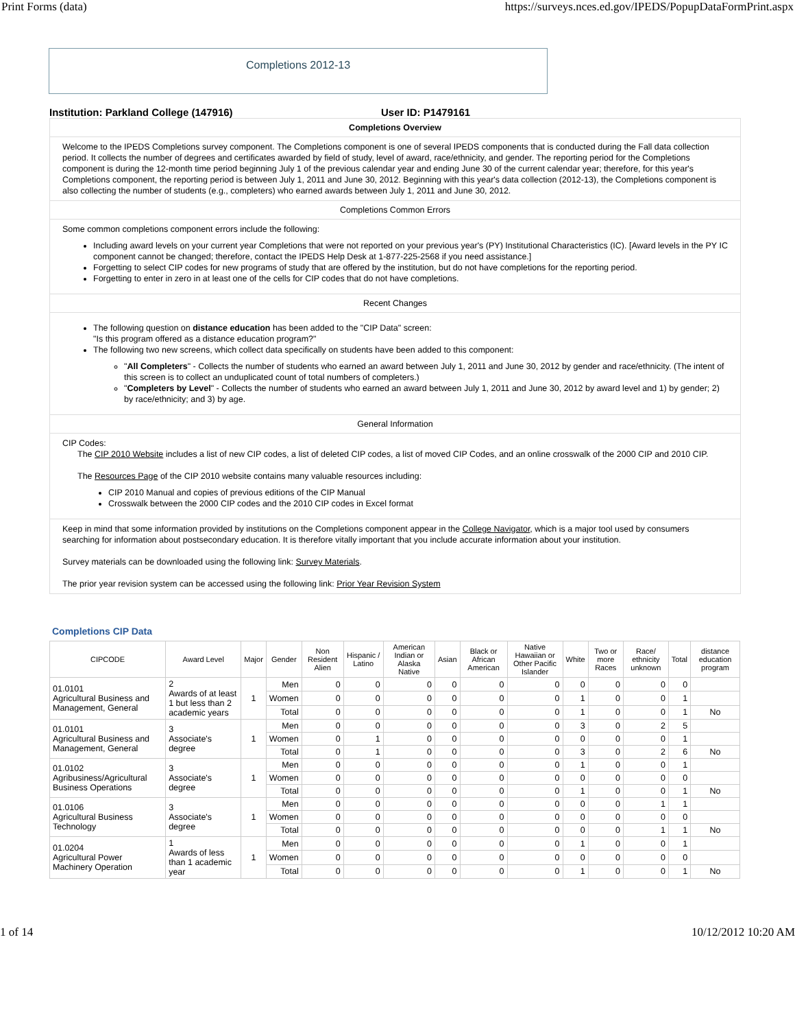Print Forms (data) https://surveys.nces.ed.gov/IPEDS/PopupDataFormPrint.aspx
Completions 2012-13
Institution: Parkland College (147916) User ID: P1479161
Completions Overview
Welcome to the IPEDS Completions survey component. The Completions component is one of several IPEDS components that is conducted during the Fall data collection period. It collects the number of degrees and certificates awarded by field of study, level of award, race/ethnicity, and gender. The reporting period for the Completions component is during the 12-month time period beginning July 1 of the previous calendar year and ending June 30 of the current calendar year; therefore, for this year's Completions component, the reporting period is between July 1, 2011 and June 30, 2012. Beginning with this year's data collection (2012-13), the Completions component is also collecting the number of students (e.g., completers) who earned awards between July 1, 2011 and June 30, 2012.
Completions Common Errors
Some common completions component errors include the following:
Including award levels on your current year Completions that were not reported on your previous year's (PY) Institutional Characteristics (IC). [Award levels in the PY IC component cannot be changed; therefore, contact the IPEDS Help Desk at 1-877-225-2568 if you need assistance.]
Forgetting to select CIP codes for new programs of study that are offered by the institution, but do not have completions for the reporting period.
Forgetting to enter in zero in at least one of the cells for CIP codes that do not have completions.
Recent Changes
The following question on distance education has been added to the "CIP Data" screen:
"Is this program offered as a distance education program?"
The following two new screens, which collect data specifically on students have been added to this component:
"All Completers" - Collects the number of students who earned an award between July 1, 2011 and June 30, 2012 by gender and race/ethnicity. (The intent of this screen is to collect an unduplicated count of total numbers of completers.)
"Completers by Level" - Collects the number of students who earned an award between July 1, 2011 and June 30, 2012 by award level and 1) by gender; 2) by race/ethnicity; and 3) by age.
General Information
CIP Codes:
The CIP 2010 Website includes a list of new CIP codes, a list of deleted CIP codes, a list of moved CIP Codes, and an online crosswalk of the 2000 CIP and 2010 CIP.
The Resources Page of the CIP 2010 website contains many valuable resources including:
CIP 2010 Manual and copies of previous editions of the CIP Manual
Crosswalk between the 2000 CIP codes and the 2010 CIP codes in Excel format
Keep in mind that some information provided by institutions on the Completions component appear in the College Navigator, which is a major tool used by consumers searching for information about postsecondary education. It is therefore vitally important that you include accurate information about your institution.
Survey materials can be downloaded using the following link: Survey Materials.
The prior year revision system can be accessed using the following link: Prior Year Revision System
Completions CIP Data
| CIPCODE | Award Level | Major | Gender | Non Resident Alien | Hispanic / Latino | American Indian or Alaska Native | Asian | Black or African American | Native Hawaiian or Other Pacific Islander | White | Two or more Races | Race/ ethnicity unknown | Total | distance education program |
| --- | --- | --- | --- | --- | --- | --- | --- | --- | --- | --- | --- | --- | --- | --- |
| 01.0101 Agricultural Business and Management, General | 2 Awards of at least 1 but less than 2 academic years | 1 | Men | 0 | 0 | 0 | 0 | 0 | 0 | 0 | 0 | 0 | 0 | |
| | | | Women | 0 | 0 | 0 | 0 | 0 | 0 | 1 | 0 | 0 | 1 | |
| | | | Total | 0 | 0 | 0 | 0 | 0 | 0 | 1 | 0 | 0 | 1 | No |
| 01.0101 Agricultural Business and Management, General | 3 Associate's degree | 1 | Men | 0 | 0 | 0 | 0 | 0 | 0 | 3 | 0 | 2 | 5 | |
| | | | Women | 0 | 1 | 0 | 0 | 0 | 0 | 0 | 0 | 0 | 1 | |
| | | | Total | 0 | 1 | 0 | 0 | 0 | 0 | 3 | 0 | 2 | 6 | No |
| 01.0102 Agribusiness/Agricultural Business Operations | 3 Associate's degree | 1 | Men | 0 | 0 | 0 | 0 | 0 | 0 | 1 | 0 | 0 | 1 | |
| | | | Women | 0 | 0 | 0 | 0 | 0 | 0 | 0 | 0 | 0 | 0 | |
| | | | Total | 0 | 0 | 0 | 0 | 0 | 0 | 1 | 0 | 0 | 1 | No |
| 01.0106 Agricultural Business Technology | 3 Associate's degree | 1 | Men | 0 | 0 | 0 | 0 | 0 | 0 | 0 | 0 | 1 | 1 | |
| | | | Women | 0 | 0 | 0 | 0 | 0 | 0 | 0 | 0 | 0 | 0 | |
| | | | Total | 0 | 0 | 0 | 0 | 0 | 0 | 0 | 0 | 1 | 1 | No |
| 01.0204 Agricultural Power Machinery Operation | 1 Awards of less than 1 academic year | 1 | Men | 0 | 0 | 0 | 0 | 0 | 0 | 1 | 0 | 0 | 1 | |
| | | | Women | 0 | 0 | 0 | 0 | 0 | 0 | 0 | 0 | 0 | 0 | |
| | | | Total | 0 | 0 | 0 | 0 | 0 | 0 | 1 | 0 | 0 | 1 | No |
1 of 14 10/12/2012 10:20 AM